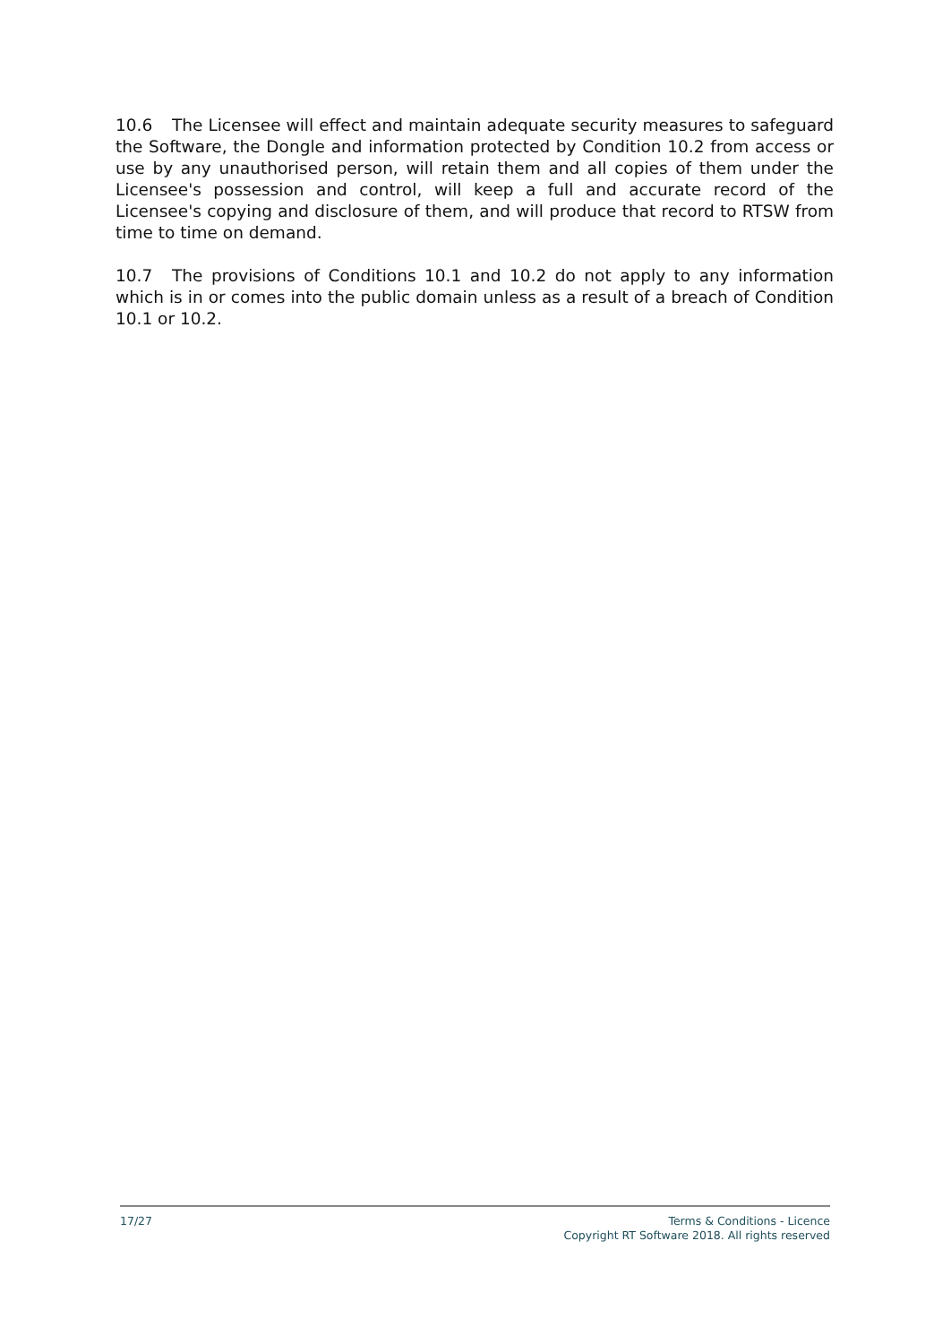10.6 The Licensee will effect and maintain adequate security measures to safeguard the Software, the Dongle and information protected by Condition 10.2 from access or use by any unauthorised person, will retain them and all copies of them under the Licensee's possession and control, will keep a full and accurate record of the Licensee's copying and disclosure of them, and will produce that record to RTSW from time to time on demand.
10.7 The provisions of Conditions 10.1 and 10.2 do not apply to any information which is in or comes into the public domain unless as a result of a breach of Condition 10.1 or 10.2.
17/27 Terms & Conditions - Licence
Copyright RT Software 2018. All rights reserved